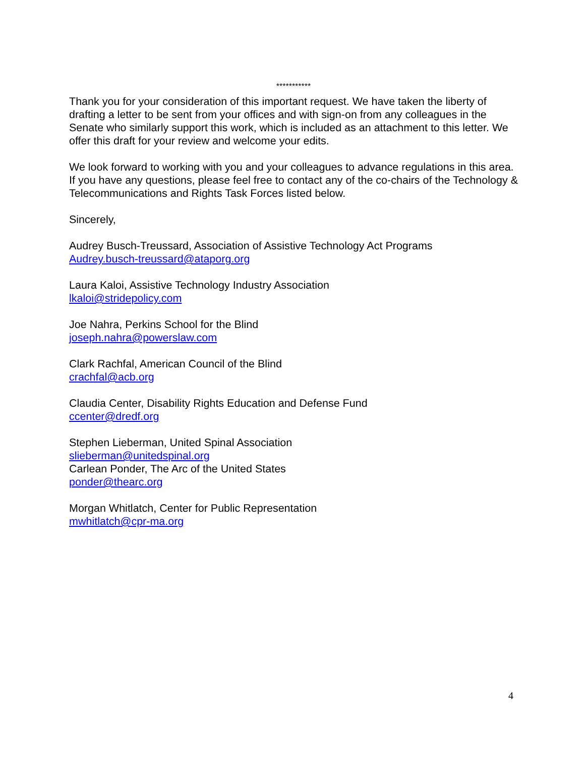***********
Thank you for your consideration of this important request. We have taken the liberty of drafting a letter to be sent from your offices and with sign-on from any colleagues in the Senate who similarly support this work, which is included as an attachment to this letter. We offer this draft for your review and welcome your edits.
We look forward to working with you and your colleagues to advance regulations in this area. If you have any questions, please feel free to contact any of the co-chairs of the Technology & Telecommunications and Rights Task Forces listed below.
Sincerely,
Audrey Busch-Treussard, Association of Assistive Technology Act Programs
Audrey.busch-treussard@ataporg.org
Laura Kaloi, Assistive Technology Industry Association
lkaloi@stridepolicy.com
Joe Nahra, Perkins School for the Blind
joseph.nahra@powerslaw.com
Clark Rachfal, American Council of the Blind
crachfal@acb.org
Claudia Center, Disability Rights Education and Defense Fund
ccenter@dredf.org
Stephen Lieberman, United Spinal Association
slieberman@unitedspinal.org
Carlean Ponder, The Arc of the United States
ponder@thearc.org
Morgan Whitlatch, Center for Public Representation
mwhitlatch@cpr-ma.org
4